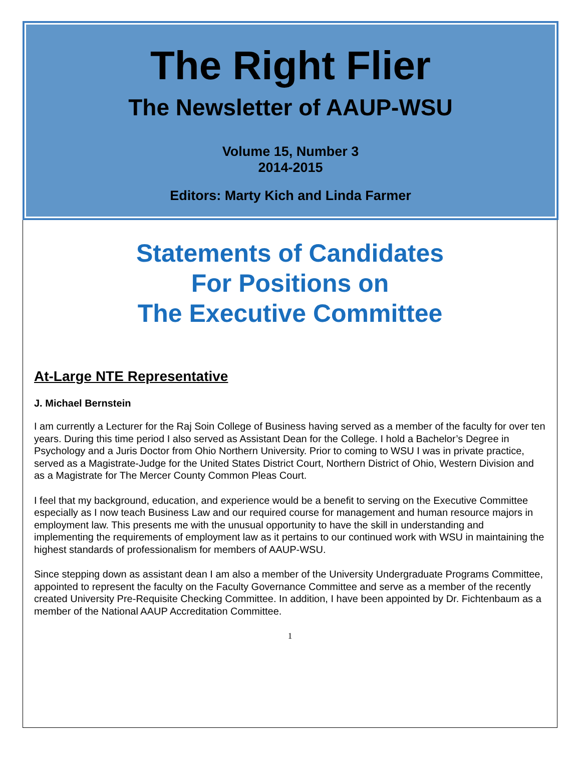The Right Flier
The Newsletter of AAUP-WSU
Volume 15, Number 3
2014-2015
Editors: Marty Kich and Linda Farmer
Statements of Candidates
For Positions on
The Executive Committee
At-Large NTE Representative
J. Michael Bernstein
I am currently a Lecturer for the Raj Soin College of Business having served as a member of the faculty for over ten years. During this time period I also served as Assistant Dean for the College. I hold a Bachelor’s Degree in Psychology and a Juris Doctor from Ohio Northern University. Prior to coming to WSU I was in private practice, served as a Magistrate-Judge for the United States District Court, Northern District of Ohio, Western Division and as a Magistrate for The Mercer County Common Pleas Court.
I feel that my background, education, and experience would be a benefit to serving on the Executive Committee especially as I now teach Business Law and our required course for management and human resource majors in employment law. This presents me with the unusual opportunity to have the skill in understanding and implementing the requirements of employment law as it pertains to our continued work with WSU in maintaining the highest standards of professionalism for members of AAUP-WSU.
Since stepping down as assistant dean I am also a member of the University Undergraduate Programs Committee, appointed to represent the faculty on the Faculty Governance Committee and serve as a member of the recently created University Pre-Requisite Checking Committee. In addition, I have been appointed by Dr. Fichtenbaum as a member of the National AAUP Accreditation Committee.
1